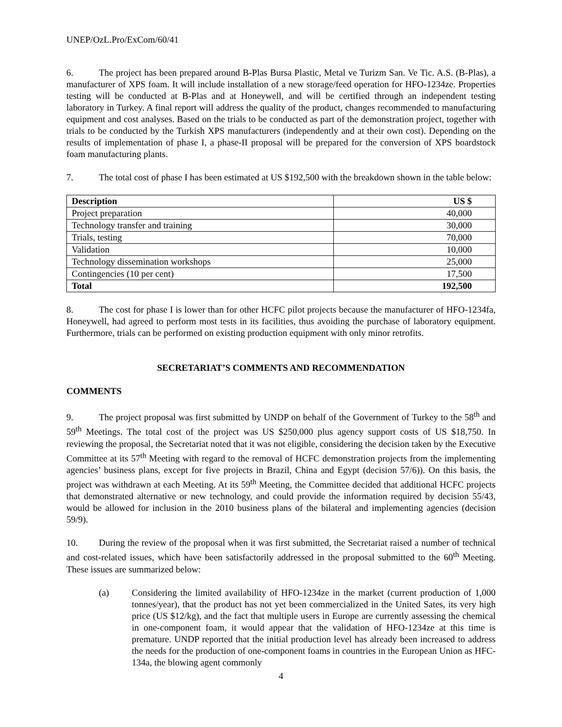UNEP/OzL.Pro/ExCom/60/41
6. The project has been prepared around B-Plas Bursa Plastic, Metal ve Turizm San. Ve Tic. A.S. (B-Plas), a manufacturer of XPS foam. It will include installation of a new storage/feed operation for HFO-1234ze. Properties testing will be conducted at B-Plas and at Honeywell, and will be certified through an independent testing laboratory in Turkey. A final report will address the quality of the product, changes recommended to manufacturing equipment and cost analyses. Based on the trials to be conducted as part of the demonstration project, together with trials to be conducted by the Turkish XPS manufacturers (independently and at their own cost). Depending on the results of implementation of phase I, a phase-II proposal will be prepared for the conversion of XPS boardstock foam manufacturing plants.
7. The total cost of phase I has been estimated at US $192,500 with the breakdown shown in the table below:
| Description | US $ |
| --- | --- |
| Project preparation | 40,000 |
| Technology transfer and training | 30,000 |
| Trials, testing | 70,000 |
| Validation | 10,000 |
| Technology dissemination workshops | 25,000 |
| Contingencies (10 per cent) | 17,500 |
| Total | 192,500 |
8. The cost for phase I is lower than for other HCFC pilot projects because the manufacturer of HFO-1234fa, Honeywell, had agreed to perform most tests in its facilities, thus avoiding the purchase of laboratory equipment. Furthermore, trials can be performed on existing production equipment with only minor retrofits.
SECRETARIAT’S COMMENTS AND RECOMMENDATION
COMMENTS
9. The project proposal was first submitted by UNDP on behalf of the Government of Turkey to the 58<sup>th</sup> and 59<sup>th</sup> Meetings. The total cost of the project was US $250,000 plus agency support costs of US $18,750. In reviewing the proposal, the Secretariat noted that it was not eligible, considering the decision taken by the Executive Committee at its 57<sup>th</sup> Meeting with regard to the removal of HCFC demonstration projects from the implementing agencies’ business plans, except for five projects in Brazil, China and Egypt (decision 57/6)). On this basis, the project was withdrawn at each Meeting. At its 59<sup>th</sup> Meeting, the Committee decided that additional HCFC projects that demonstrated alternative or new technology, and could provide the information required by decision 55/43, would be allowed for inclusion in the 2010 business plans of the bilateral and implementing agencies (decision 59/9).
10. During the review of the proposal when it was first submitted, the Secretariat raised a number of technical and cost-related issues, which have been satisfactorily addressed in the proposal submitted to the 60<sup>th</sup> Meeting. These issues are summarized below:
(a) Considering the limited availability of HFO-1234ze in the market (current production of 1,000 tonnes/year), that the product has not yet been commercialized in the United Sates, its very high price (US $12/kg), and the fact that multiple users in Europe are currently assessing the chemical in one-component foam, it would appear that the validation of HFO-1234ze at this time is premature. UNDP reported that the initial production level has already been increased to address the needs for the production of one-component foams in countries in the European Union as HFC-134a, the blowing agent commonly
4